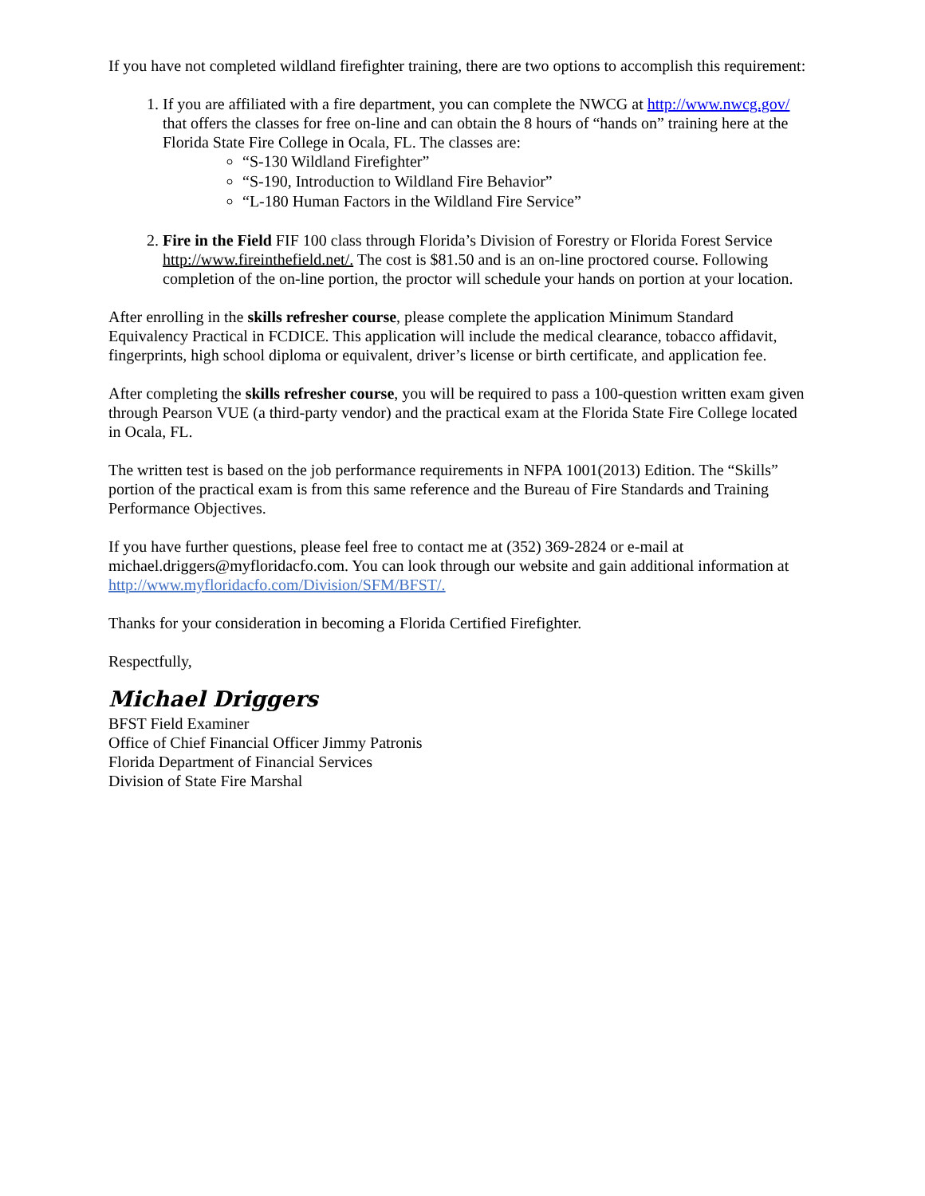If you have not completed wildland firefighter training, there are two options to accomplish this requirement:
1. If you are affiliated with a fire department, you can complete the NWCG at http://www.nwcg.gov/ that offers the classes for free on-line and can obtain the 8 hours of “hands on” training here at the Florida State Fire College in Ocala, FL. The classes are:
“S-130 Wildland Firefighter”
“S-190, Introduction to Wildland Fire Behavior”
“L-180 Human Factors in the Wildland Fire Service”
2. Fire in the Field FIF 100 class through Florida’s Division of Forestry or Florida Forest Service http://www.fireinthefield.net/. The cost is $81.50 and is an on-line proctored course. Following completion of the on-line portion, the proctor will schedule your hands on portion at your location.
After enrolling in the skills refresher course, please complete the application Minimum Standard Equivalency Practical in FCDICE. This application will include the medical clearance, tobacco affidavit, fingerprints, high school diploma or equivalent, driver’s license or birth certificate, and application fee.
After completing the skills refresher course, you will be required to pass a 100-question written exam given through Pearson VUE (a third-party vendor) and the practical exam at the Florida State Fire College located in Ocala, FL.
The written test is based on the job performance requirements in NFPA 1001(2013) Edition. The “Skills” portion of the practical exam is from this same reference and the Bureau of Fire Standards and Training Performance Objectives.
If you have further questions, please feel free to contact me at (352) 369-2824 or e-mail at michael.driggers@myfloridacfo.com. You can look through our website and gain additional information at http://www.myfloridacfo.com/Division/SFM/BFST/.
Thanks for your consideration in becoming a Florida Certified Firefighter.
Respectfully,
Michael Driggers
BFST Field Examiner
Office of Chief Financial Officer Jimmy Patronis
Florida Department of Financial Services
Division of State Fire Marshal